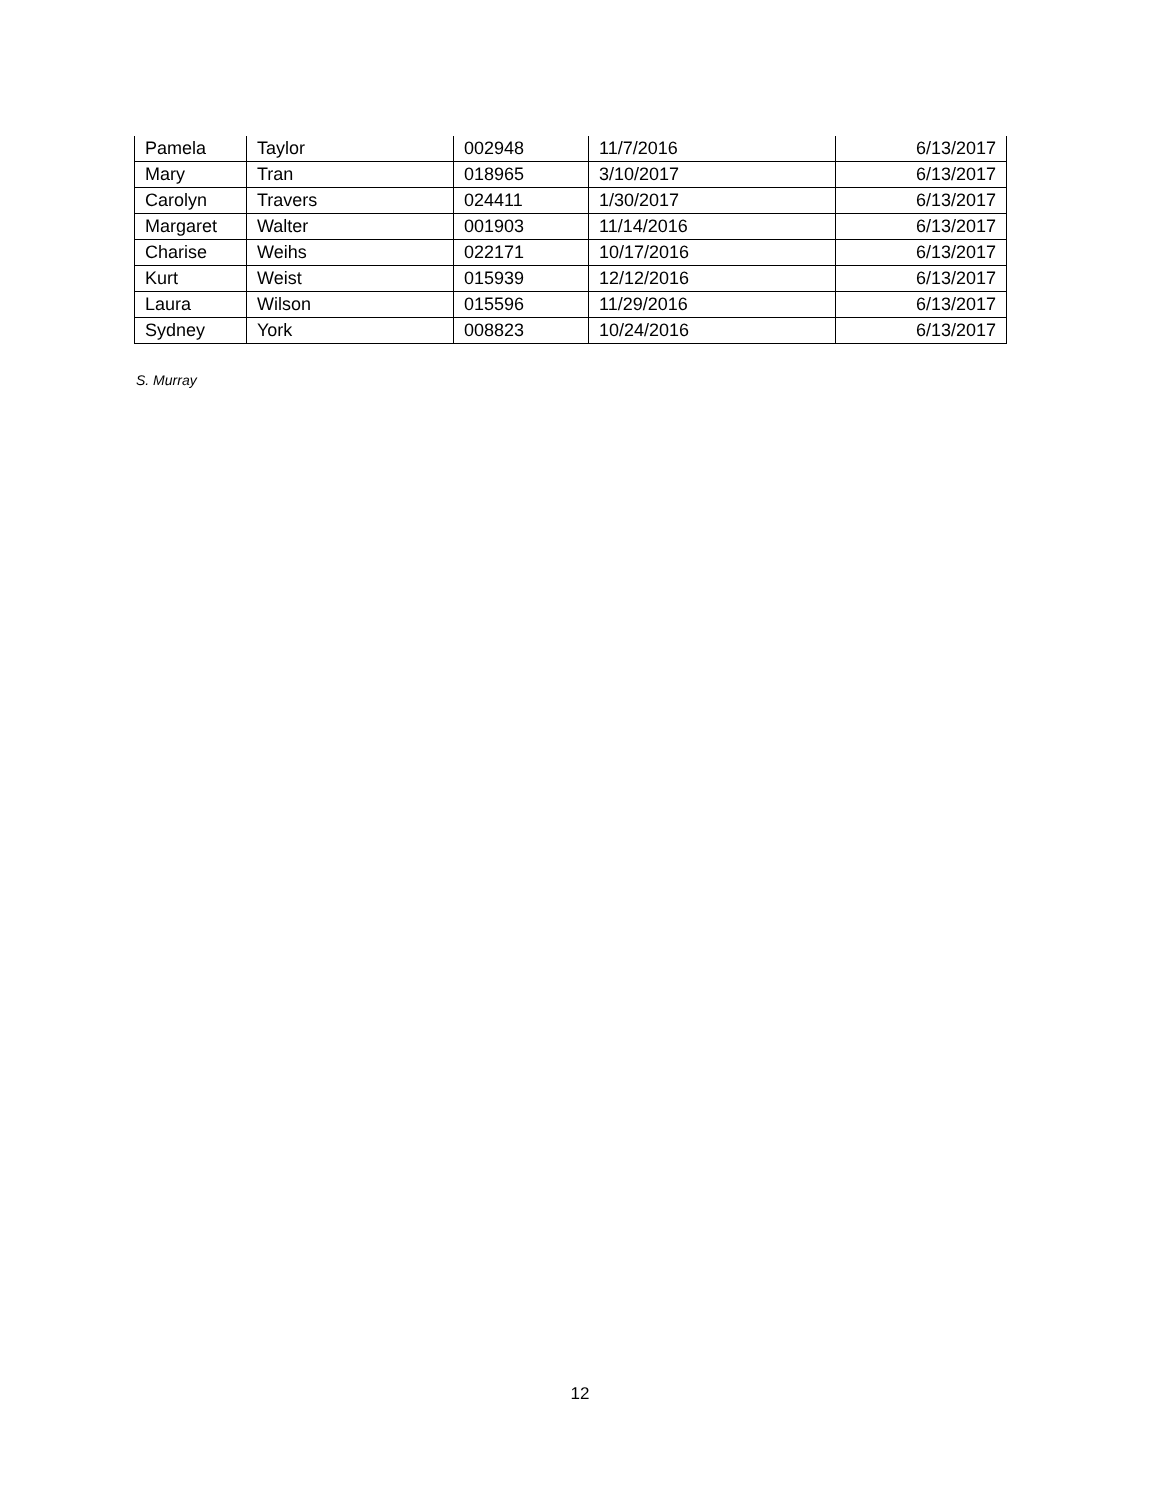| Pamela | Taylor | 002948 | 11/7/2016 | 6/13/2017 |
| Mary | Tran | 018965 | 3/10/2017 | 6/13/2017 |
| Carolyn | Travers | 024411 | 1/30/2017 | 6/13/2017 |
| Margaret | Walter | 001903 | 11/14/2016 | 6/13/2017 |
| Charise | Weihs | 022171 | 10/17/2016 | 6/13/2017 |
| Kurt | Weist | 015939 | 12/12/2016 | 6/13/2017 |
| Laura | Wilson | 015596 | 11/29/2016 | 6/13/2017 |
| Sydney | York | 008823 | 10/24/2016 | 6/13/2017 |
S. Murray
12